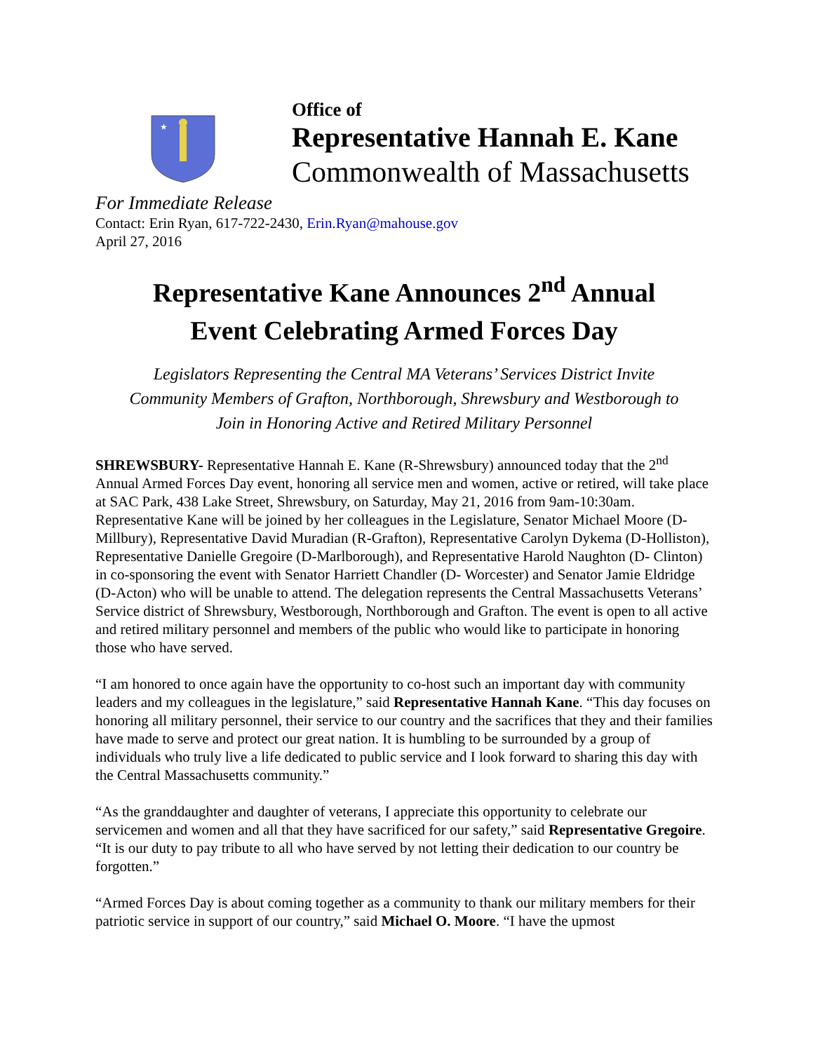★
Office of
Representative Hannah E. Kane
Commonwealth of Massachusetts
For Immediate Release
Contact: Erin Ryan, 617-722-2430, Erin.Ryan@mahouse.gov
April 27, 2016
Representative Kane Announces 2<sup>nd</sup> Annual
Event Celebrating Armed Forces Day
Legislators Representing the Central MA Veterans’ Services District Invite
Community Members of Grafton, Northborough, Shrewsbury and Westborough to
Join in Honoring Active and Retired Military Personnel
SHREWSBURY- Representative Hannah E. Kane (R-Shrewsbury) announced today that the 2<sup>nd</sup> Annual Armed Forces Day event, honoring all service men and women, active or retired, will take place at SAC Park, 438 Lake Street, Shrewsbury, on Saturday, May 21, 2016 from 9am-10:30am. Representative Kane will be joined by her colleagues in the Legislature, Senator Michael Moore (D-Millbury), Representative David Muradian (R-Grafton), Representative Carolyn Dykema (D-Holliston), Representative Danielle Gregoire (D-Marlborough), and Representative Harold Naughton (D- Clinton) in co-sponsoring the event with Senator Harriett Chandler (D- Worcester) and Senator Jamie Eldridge (D-Acton) who will be unable to attend. The delegation represents the Central Massachusetts Veterans’ Service district of Shrewsbury, Westborough, Northborough and Grafton. The event is open to all active and retired military personnel and members of the public who would like to participate in honoring those who have served.
“I am honored to once again have the opportunity to co-host such an important day with community leaders and my colleagues in the legislature,” said Representative Hannah Kane. “This day focuses on honoring all military personnel, their service to our country and the sacrifices that they and their families have made to serve and protect our great nation. It is humbling to be surrounded by a group of individuals who truly live a life dedicated to public service and I look forward to sharing this day with the Central Massachusetts community.”
“As the granddaughter and daughter of veterans, I appreciate this opportunity to celebrate our servicemen and women and all that they have sacrificed for our safety,” said Representative Gregoire. “It is our duty to pay tribute to all who have served by not letting their dedication to our country be forgotten.”
“Armed Forces Day is about coming together as a community to thank our military members for their patriotic service in support of our country,” said Michael O. Moore. “I have the upmost